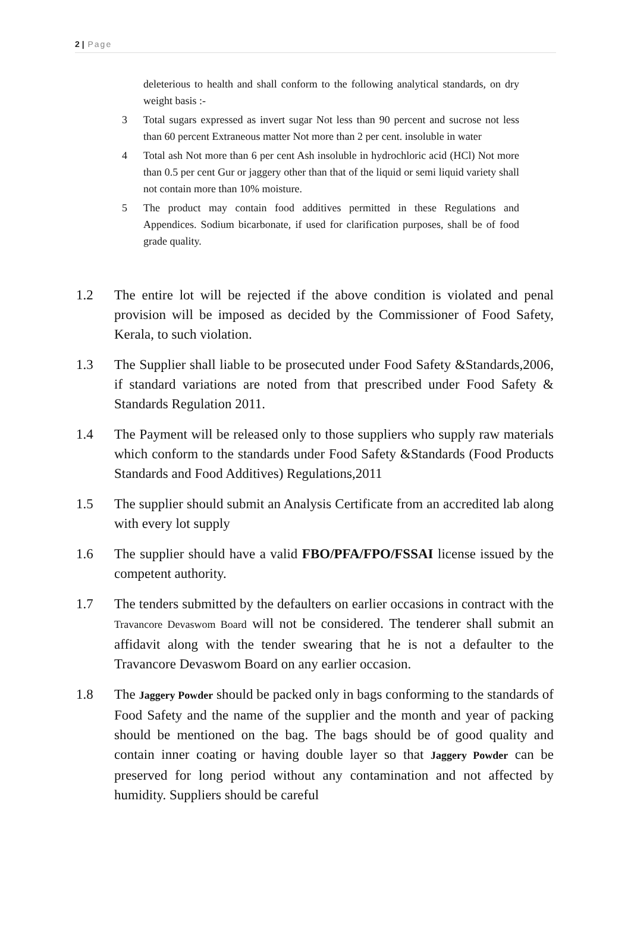2 | Page
deleterious to health and shall conform to the following analytical standards, on dry weight basis :-
3 Total sugars expressed as invert sugar Not less than 90 percent and sucrose not less than 60 percent Extraneous matter Not more than 2 per cent. insoluble in water
4 Total ash Not more than 6 per cent Ash insoluble in hydrochloric acid (HCl) Not more than 0.5 per cent Gur or jaggery other than that of the liquid or semi liquid variety shall not contain more than 10% moisture.
5 The product may contain food additives permitted in these Regulations and Appendices. Sodium bicarbonate, if used for clarification purposes, shall be of food grade quality.
1.2 The entire lot will be rejected if the above condition is violated and penal provision will be imposed as decided by the Commissioner of Food Safety, Kerala, to such violation.
1.3 The Supplier shall liable to be prosecuted under Food Safety &Standards,2006, if standard variations are noted from that prescribed under Food Safety & Standards Regulation 2011.
1.4 The Payment will be released only to those suppliers who supply raw materials which conform to the standards under Food Safety &Standards (Food Products Standards and Food Additives) Regulations,2011
1.5 The supplier should submit an Analysis Certificate from an accredited lab along with every lot supply
1.6 The supplier should have a valid FBO/PFA/FPO/FSSAI license issued by the competent authority.
1.7 The tenders submitted by the defaulters on earlier occasions in contract with the Travancore Devaswom Board will not be considered. The tenderer shall submit an affidavit along with the tender swearing that he is not a defaulter to the Travancore Devaswom Board on any earlier occasion.
1.8 The Jaggery Powder should be packed only in bags conforming to the standards of Food Safety and the name of the supplier and the month and year of packing should be mentioned on the bag. The bags should be of good quality and contain inner coating or having double layer so that Jaggery Powder can be preserved for long period without any contamination and not affected by humidity. Suppliers should be careful